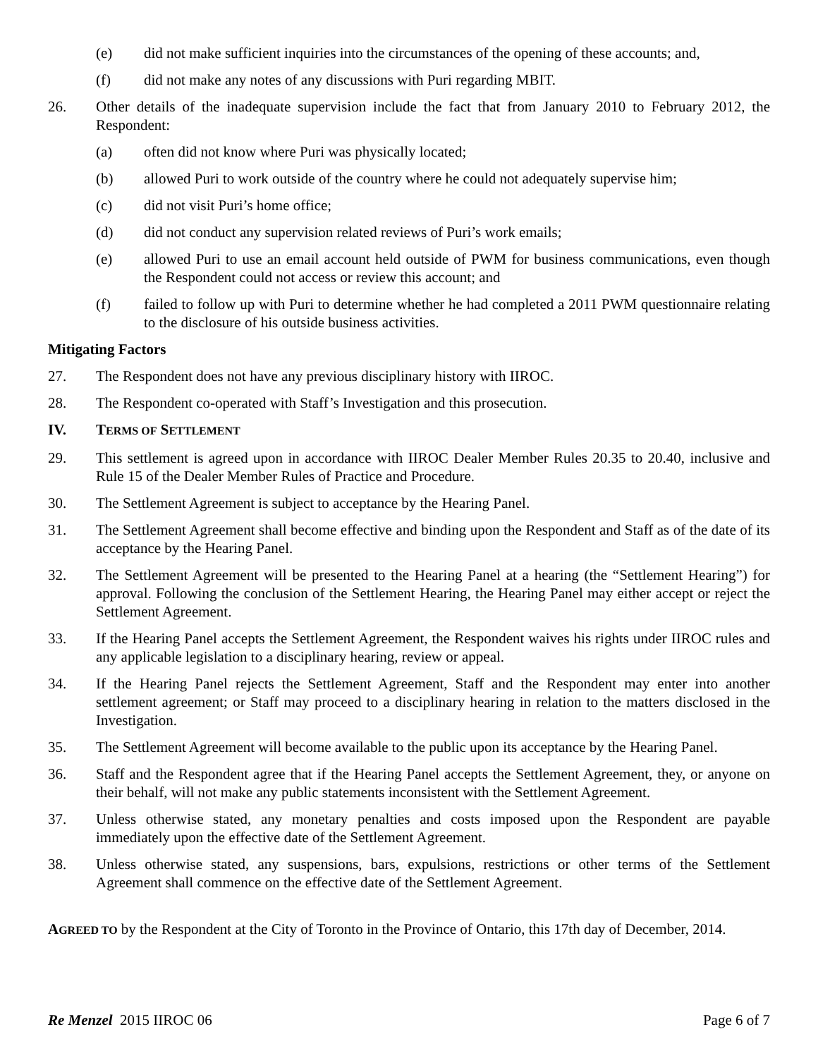(e) did not make sufficient inquiries into the circumstances of the opening of these accounts; and,
(f) did not make any notes of any discussions with Puri regarding MBIT.
26. Other details of the inadequate supervision include the fact that from January 2010 to February 2012, the Respondent:
(a) often did not know where Puri was physically located;
(b) allowed Puri to work outside of the country where he could not adequately supervise him;
(c) did not visit Puri’s home office;
(d) did not conduct any supervision related reviews of Puri’s work emails;
(e) allowed Puri to use an email account held outside of PWM for business communications, even though the Respondent could not access or review this account; and
(f) failed to follow up with Puri to determine whether he had completed a 2011 PWM questionnaire relating to the disclosure of his outside business activities.
Mitigating Factors
27. The Respondent does not have any previous disciplinary history with IIROC.
28. The Respondent co-operated with Staff’s Investigation and this prosecution.
IV. TERMS OF SETTLEMENT
29. This settlement is agreed upon in accordance with IIROC Dealer Member Rules 20.35 to 20.40, inclusive and Rule 15 of the Dealer Member Rules of Practice and Procedure.
30. The Settlement Agreement is subject to acceptance by the Hearing Panel.
31. The Settlement Agreement shall become effective and binding upon the Respondent and Staff as of the date of its acceptance by the Hearing Panel.
32. The Settlement Agreement will be presented to the Hearing Panel at a hearing (the “Settlement Hearing”) for approval. Following the conclusion of the Settlement Hearing, the Hearing Panel may either accept or reject the Settlement Agreement.
33. If the Hearing Panel accepts the Settlement Agreement, the Respondent waives his rights under IIROC rules and any applicable legislation to a disciplinary hearing, review or appeal.
34. If the Hearing Panel rejects the Settlement Agreement, Staff and the Respondent may enter into another settlement agreement; or Staff may proceed to a disciplinary hearing in relation to the matters disclosed in the Investigation.
35. The Settlement Agreement will become available to the public upon its acceptance by the Hearing Panel.
36. Staff and the Respondent agree that if the Hearing Panel accepts the Settlement Agreement, they, or anyone on their behalf, will not make any public statements inconsistent with the Settlement Agreement.
37. Unless otherwise stated, any monetary penalties and costs imposed upon the Respondent are payable immediately upon the effective date of the Settlement Agreement.
38. Unless otherwise stated, any suspensions, bars, expulsions, restrictions or other terms of the Settlement Agreement shall commence on the effective date of the Settlement Agreement.
AGREED TO by the Respondent at the City of Toronto in the Province of Ontario, this 17th day of December, 2014.
Re Menzel 2015 IIROC 06 Page 6 of 7